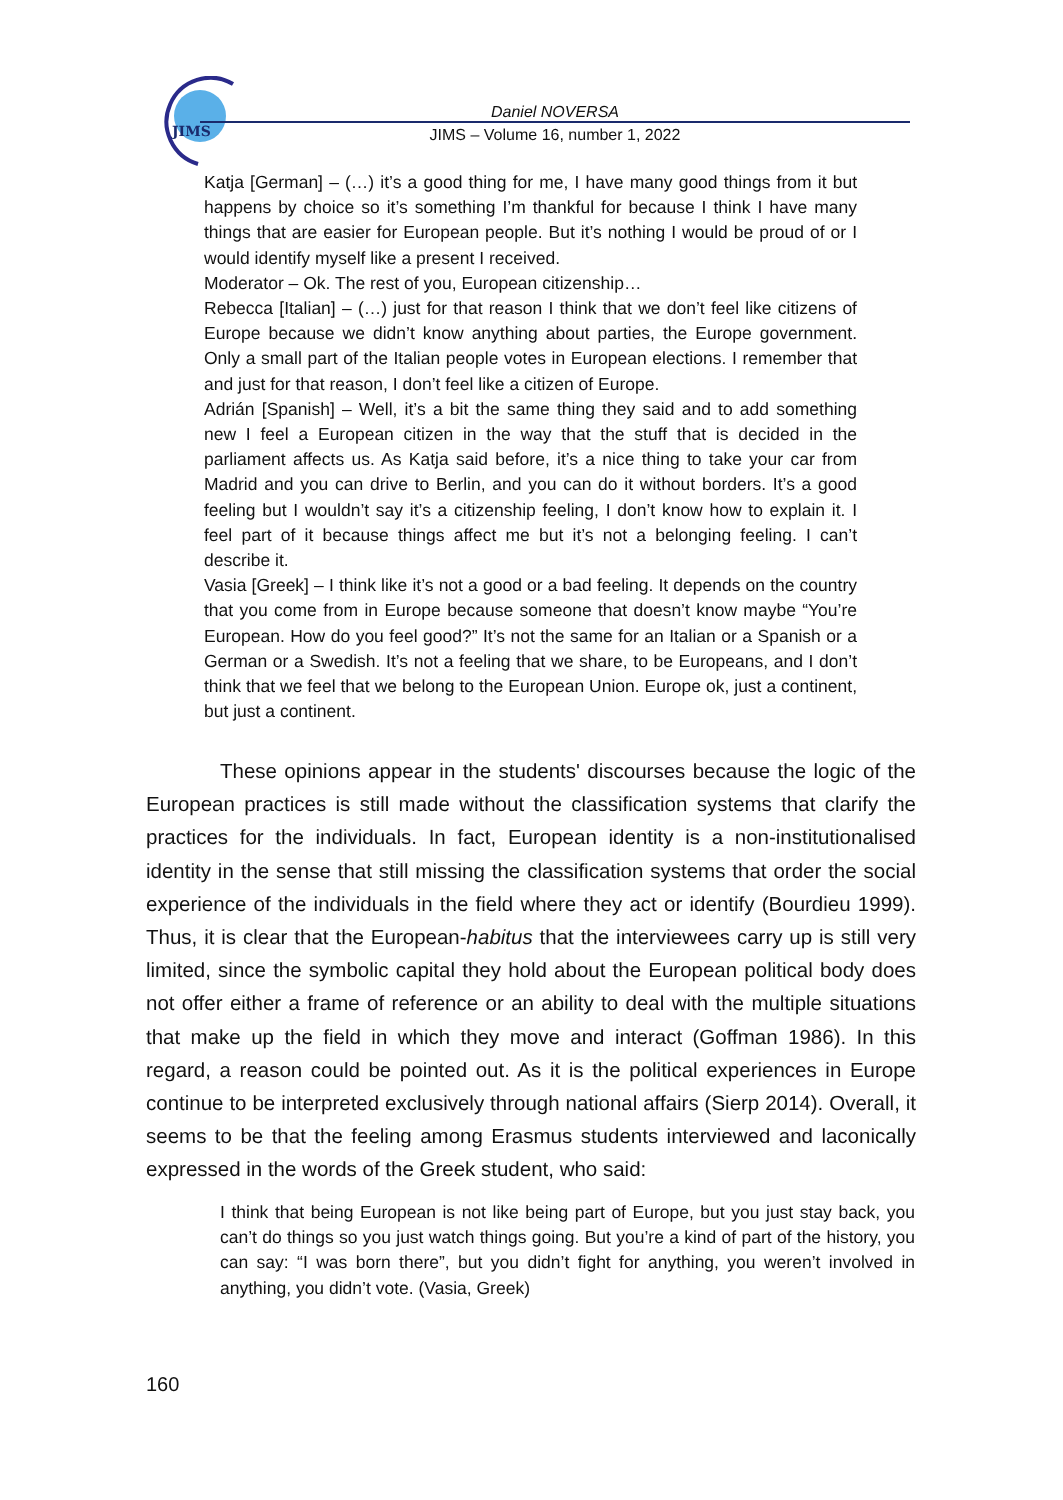JIMS
Daniel NOVERSA
JIMS – Volume 16, number 1, 2022
Katja [German] – (…) it’s a good thing for me, I have many good things from it but happens by choice so it’s something I’m thankful for because I think I have many things that are easier for European people. But it’s nothing I would be proud of or I would identify myself like a present I received.
Moderator – Ok. The rest of you, European citizenship…
Rebecca [Italian] – (…) just for that reason I think that we don’t feel like citizens of Europe because we didn’t know anything about parties, the Europe government. Only a small part of the Italian people votes in European elections. I remember that and just for that reason, I don’t feel like a citizen of Europe.
Adrián [Spanish] – Well, it’s a bit the same thing they said and to add something new I feel a European citizen in the way that the stuff that is decided in the parliament affects us. As Katja said before, it’s a nice thing to take your car from Madrid and you can drive to Berlin, and you can do it without borders. It’s a good feeling but I wouldn’t say it’s a citizenship feeling, I don’t know how to explain it. I feel part of it because things affect me but it’s not a belonging feeling. I can’t describe it.
Vasia [Greek] – I think like it’s not a good or a bad feeling. It depends on the country that you come from in Europe because someone that doesn’t know maybe “You’re European. How do you feel good?” It’s not the same for an Italian or a Spanish or a German or a Swedish. It’s not a feeling that we share, to be Europeans, and I don’t think that we feel that we belong to the European Union. Europe ok, just a continent, but just a continent.
These opinions appear in the students' discourses because the logic of the European practices is still made without the classification systems that clarify the practices for the individuals. In fact, European identity is a non-institutionalised identity in the sense that still missing the classification systems that order the social experience of the individuals in the field where they act or identify (Bourdieu 1999). Thus, it is clear that the European-habitus that the interviewees carry up is still very limited, since the symbolic capital they hold about the European political body does not offer either a frame of reference or an ability to deal with the multiple situations that make up the field in which they move and interact (Goffman 1986). In this regard, a reason could be pointed out. As it is the political experiences in Europe continue to be interpreted exclusively through national affairs (Sierp 2014). Overall, it seems to be that the feeling among Erasmus students interviewed and laconically expressed in the words of the Greek student, who said:
I think that being European is not like being part of Europe, but you just stay back, you can’t do things so you just watch things going. But you’re a kind of part of the history, you can say: “I was born there”, but you didn’t fight for anything, you weren’t involved in anything, you didn’t vote. (Vasia, Greek)
160